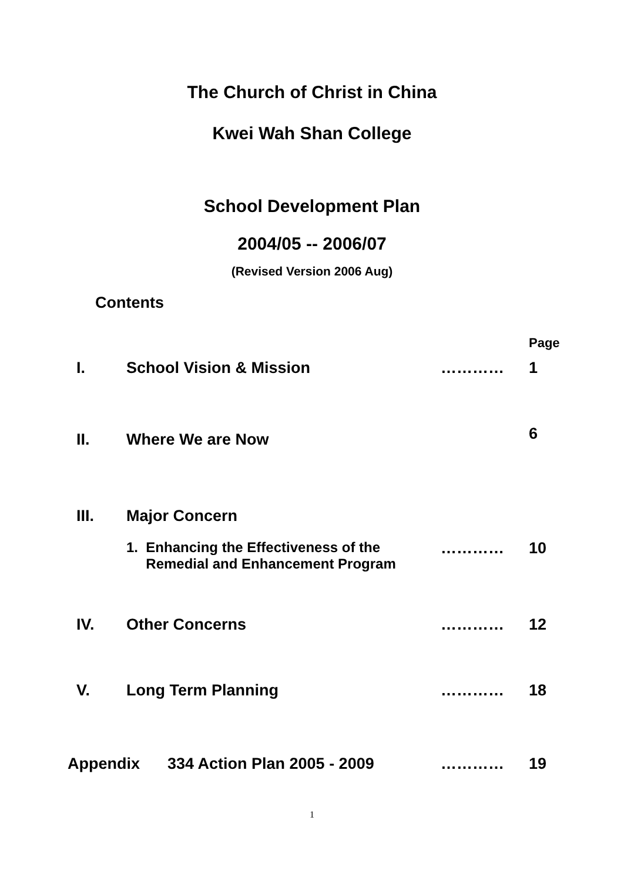The Church of Christ in China
Kwei Wah Shan College
School Development Plan
2004/05 -- 2006/07
(Revised Version 2006 Aug)
Contents
| | | | Page |
| I. | School Vision & Mission | ………… | 1 |
| II. | Where We are Now | | 6 |
| III. | Major Concern | | |
| | 1. Enhancing the Effectiveness of the Remedial and Enhancement Program | ………… | 10 |
| IV. | Other Concerns | ………… | 12 |
| V. | Long Term Planning | ………… | 18 |
| Appendix | 334 Action Plan 2005 - 2009 | ………… | 19 |
1